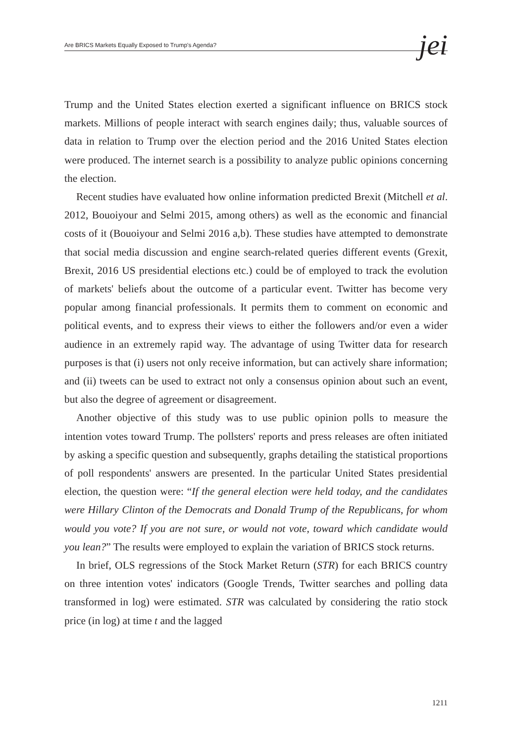Are BRICS Markets Equally Exposed to Trump's Agenda? jei
Trump and the United States election exerted a significant influence on BRICS stock markets. Millions of people interact with search engines daily; thus, valuable sources of data in relation to Trump over the election period and the 2016 United States election were produced. The internet search is a possibility to analyze public opinions concerning the election.
Recent studies have evaluated how online information predicted Brexit (Mitchell et al. 2012, Bouoiyour and Selmi 2015, among others) as well as the economic and financial costs of it (Bouoiyour and Selmi 2016 a,b). These studies have attempted to demonstrate that social media discussion and engine search-related queries different events (Grexit, Brexit, 2016 US presidential elections etc.) could be of employed to track the evolution of markets' beliefs about the outcome of a particular event. Twitter has become very popular among financial professionals. It permits them to comment on economic and political events, and to express their views to either the followers and/or even a wider audience in an extremely rapid way. The advantage of using Twitter data for research purposes is that (i) users not only receive information, but can actively share information; and (ii) tweets can be used to extract not only a consensus opinion about such an event, but also the degree of agreement or disagreement.
Another objective of this study was to use public opinion polls to measure the intention votes toward Trump. The pollsters' reports and press releases are often initiated by asking a specific question and subsequently, graphs detailing the statistical proportions of poll respondents' answers are presented. In the particular United States presidential election, the question were: “If the general election were held today, and the candidates were Hillary Clinton of the Democrats and Donald Trump of the Republicans, for whom would you vote? If you are not sure, or would not vote, toward which candidate would you lean?” The results were employed to explain the variation of BRICS stock returns.
In brief, OLS regressions of the Stock Market Return (STR) for each BRICS country on three intention votes' indicators (Google Trends, Twitter searches and polling data transformed in log) were estimated. STR was calculated by considering the ratio stock price (in log) at time t and the lagged
1211